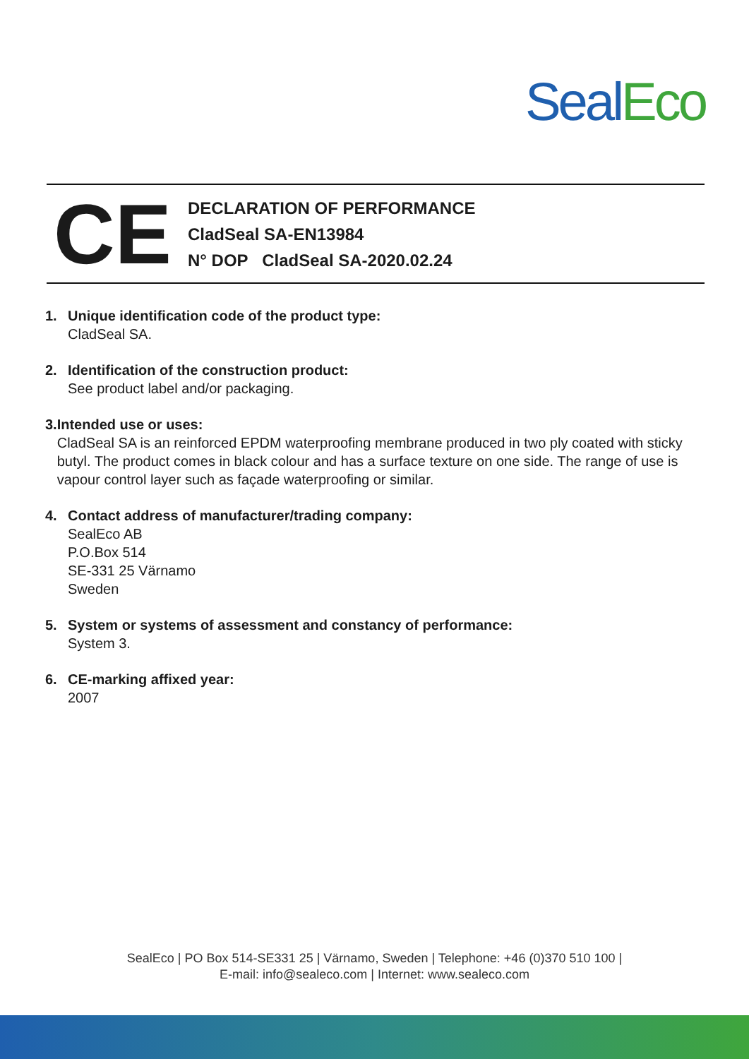Seal Eco
CE
DECLARATION OF PERFORMANCE
CladSeal SA-EN13984
N° DOP CladSeal SA-2020.02.24
1. Unique identification code of the product type:
CladSeal SA.
2. Identification of the construction product:
See product label and/or packaging.
3. Intended use or uses:
CladSeal SA is an reinforced EPDM waterproofing membrane produced in two ply coated with sticky butyl. The product comes in black colour and has a surface texture on one side. The range of use is vapour control layer such as façade waterproofing or similar.
4. Contact address of manufacturer/trading company:
SealEco AB
P.O.Box 514
SE-331 25 Värnamo
Sweden
5. System or systems of assessment and constancy of performance:
System 3.
6. CE-marking affixed year:
2007
SealEco | PO Box 514-SE331 25 | Värnamo, Sweden | Telephone: +46 (0)370 510 100 |
E-mail: info@sealeco.com | Internet: www.sealeco.com